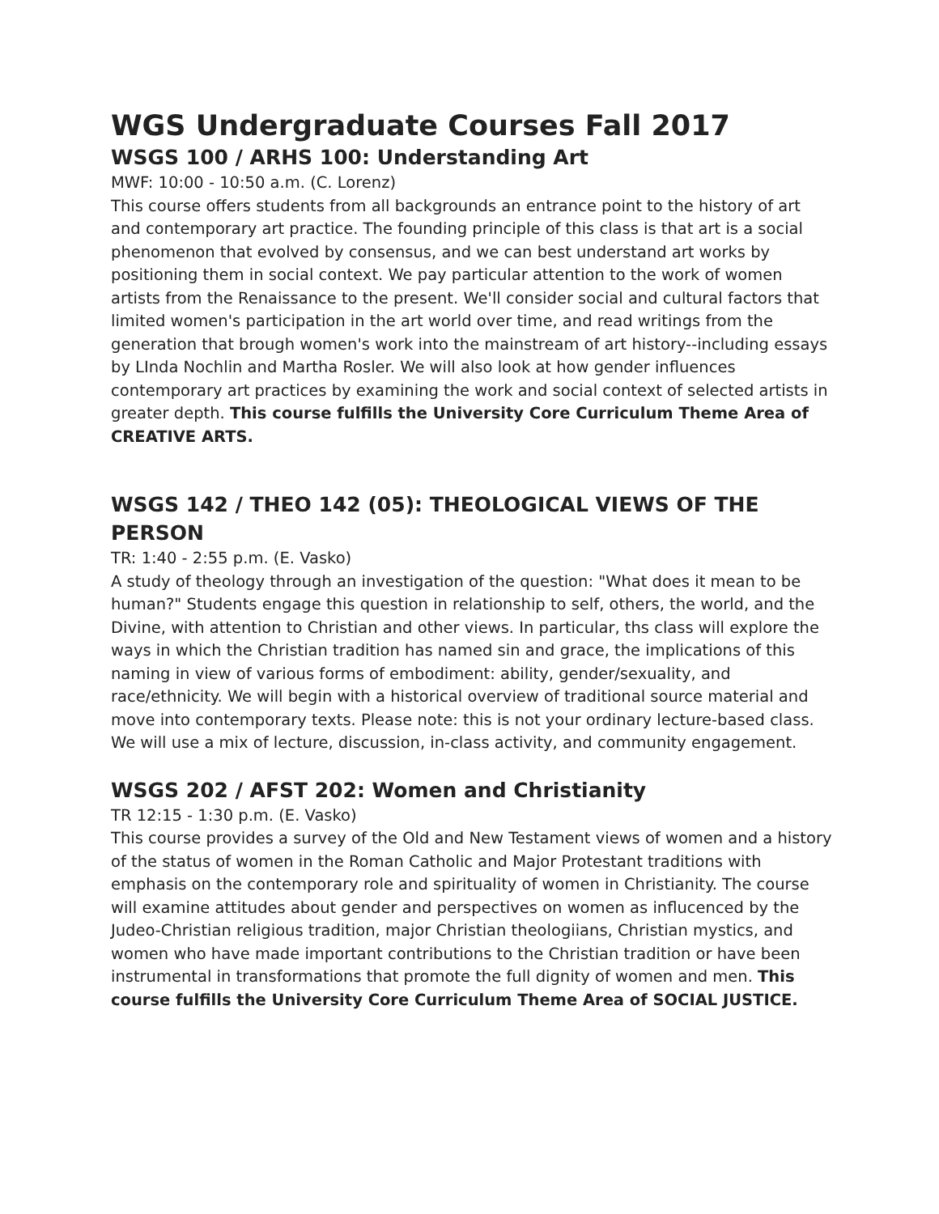WGS Undergraduate Courses Fall 2017
WSGS 100 / ARHS 100: Understanding Art
MWF: 10:00 - 10:50 a.m. (C. Lorenz)
This course offers students from all backgrounds an entrance point to the history of art and contemporary art practice. The founding principle of this class is that art is a social phenomenon that evolved by consensus, and we can best understand art works by positioning them in social context. We pay particular attention to the work of women artists from the Renaissance to the present. We'll consider social and cultural factors that limited women's participation in the art world over time, and read writings from the generation that brough women's work into the mainstream of art history--including essays by LInda Nochlin and Martha Rosler. We will also look at how gender influences contemporary art practices by examining the work and social context of selected artists in greater depth. This course fulfills the University Core Curriculum Theme Area of CREATIVE ARTS.
WSGS 142 / THEO 142 (05): THEOLOGICAL VIEWS OF THE PERSON
TR: 1:40 - 2:55 p.m. (E. Vasko)
A study of theology through an investigation of the question: "What does it mean to be human?" Students engage this question in relationship to self, others, the world, and the Divine, with attention to Christian and other views. In particular, ths class will explore the ways in which the Christian tradition has named sin and grace, the implications of this naming in view of various forms of embodiment: ability, gender/sexuality, and race/ethnicity. We will begin with a historical overview of traditional source material and move into contemporary texts. Please note: this is not your ordinary lecture-based class. We will use a mix of lecture, discussion, in-class activity, and community engagement.
WSGS 202 / AFST 202: Women and Christianity
TR 12:15 - 1:30 p.m. (E. Vasko)
This course provides a survey of the Old and New Testament views of women and a history of the status of women in the Roman Catholic and Major Protestant traditions with emphasis on the contemporary role and spirituality of women in Christianity. The course will examine attitudes about gender and perspectives on women as influcenced by the Judeo-Christian religious tradition, major Christian theologiians, Christian mystics, and women who have made important contributions to the Christian tradition or have been instrumental in transformations that promote the full dignity of women and men. This course fulfills the University Core Curriculum Theme Area of SOCIAL JUSTICE.